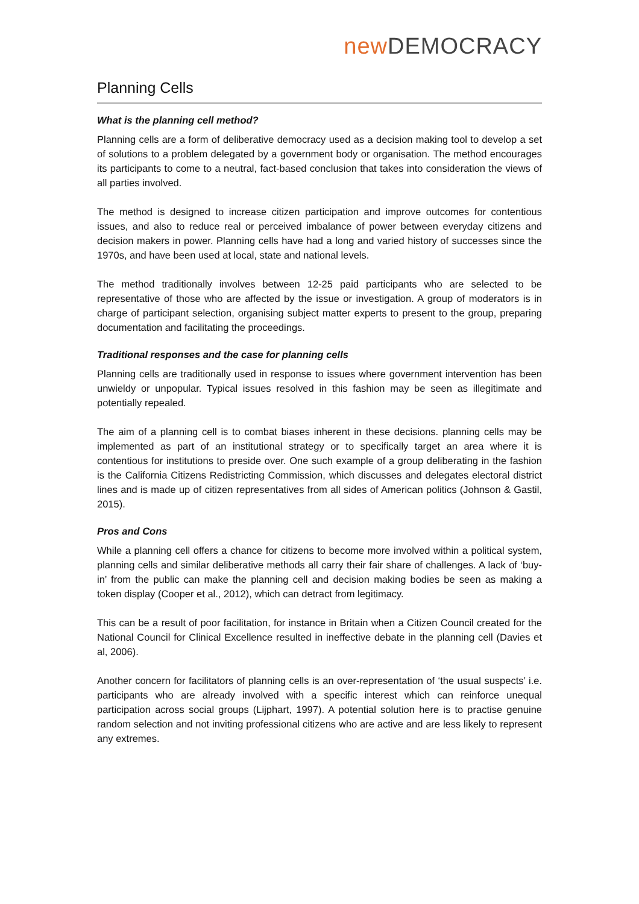new DEMOCRACY
Planning Cells
What is the planning cell method?
Planning cells are a form of deliberative democracy used as a decision making tool to develop a set of solutions to a problem delegated by a government body or organisation. The method encourages its participants to come to a neutral, fact-based conclusion that takes into consideration the views of all parties involved.
The method is designed to increase citizen participation and improve outcomes for contentious issues, and also to reduce real or perceived imbalance of power between everyday citizens and decision makers in power. Planning cells have had a long and varied history of successes since the 1970s, and have been used at local, state and national levels.
The method traditionally involves between 12-25 paid participants who are selected to be representative of those who are affected by the issue or investigation. A group of moderators is in charge of participant selection, organising subject matter experts to present to the group, preparing documentation and facilitating the proceedings.
Traditional responses and the case for planning cells
Planning cells are traditionally used in response to issues where government intervention has been unwieldy or unpopular. Typical issues resolved in this fashion may be seen as illegitimate and potentially repealed.
The aim of a planning cell is to combat biases inherent in these decisions. planning cells may be implemented as part of an institutional strategy or to specifically target an area where it is contentious for institutions to preside over. One such example of a group deliberating in the fashion is the California Citizens Redistricting Commission, which discusses and delegates electoral district lines and is made up of citizen representatives from all sides of American politics (Johnson & Gastil, 2015).
Pros and Cons
While a planning cell offers a chance for citizens to become more involved within a political system, planning cells and similar deliberative methods all carry their fair share of challenges. A lack of ‘buy-in’ from the public can make the planning cell and decision making bodies be seen as making a token display (Cooper et al., 2012), which can detract from legitimacy.
This can be a result of poor facilitation, for instance in Britain when a Citizen Council created for the National Council for Clinical Excellence resulted in ineffective debate in the planning cell (Davies et al, 2006).
Another concern for facilitators of planning cells is an over-representation of ‘the usual suspects’ i.e. participants who are already involved with a specific interest which can reinforce unequal participation across social groups (Lijphart, 1997). A potential solution here is to practise genuine random selection and not inviting professional citizens who are active and are less likely to represent any extremes.